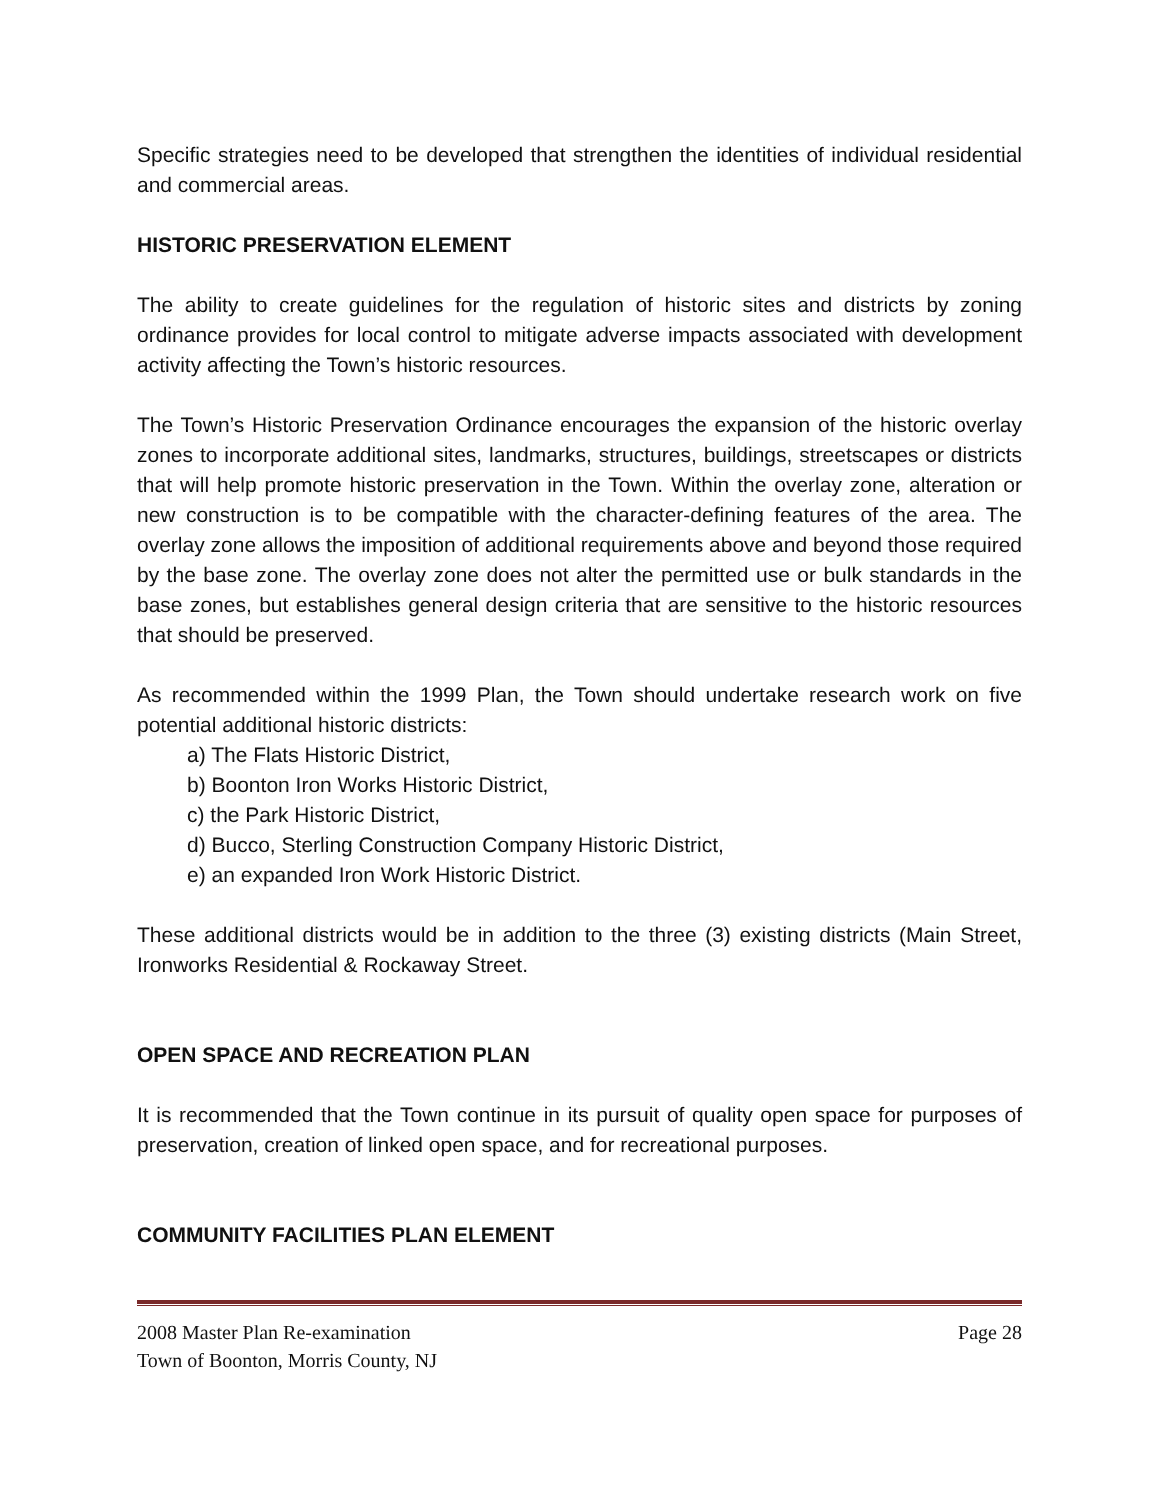Specific strategies need to be developed that strengthen the identities of individual residential and commercial areas.
HISTORIC PRESERVATION ELEMENT
The ability to create guidelines for the regulation of historic sites and districts by zoning ordinance provides for local control to mitigate adverse impacts associated with development activity affecting the Town’s historic resources.
The Town’s Historic Preservation Ordinance encourages the expansion of the historic overlay zones to incorporate additional sites, landmarks, structures, buildings, streetscapes or districts that will help promote historic preservation in the Town. Within the overlay zone, alteration or new construction is to be compatible with the character-defining features of the area. The overlay zone allows the imposition of additional requirements above and beyond those required by the base zone. The overlay zone does not alter the permitted use or bulk standards in the base zones, but establishes general design criteria that are sensitive to the historic resources that should be preserved.
As recommended within the 1999 Plan, the Town should undertake research work on five potential additional historic districts:
a) The Flats Historic District,
b) Boonton Iron Works Historic District,
c) the Park Historic District,
d) Bucco, Sterling Construction Company Historic District,
e) an expanded Iron Work Historic District.
These additional districts would be in addition to the three (3) existing districts (Main Street, Ironworks Residential & Rockaway Street.
OPEN SPACE AND RECREATION PLAN
It is recommended that the Town continue in its pursuit of quality open space for purposes of preservation, creation of linked open space, and for recreational purposes.
COMMUNITY FACILITIES PLAN ELEMENT
2008 Master Plan Re-examination Page 28
Town of Boonton, Morris County, NJ